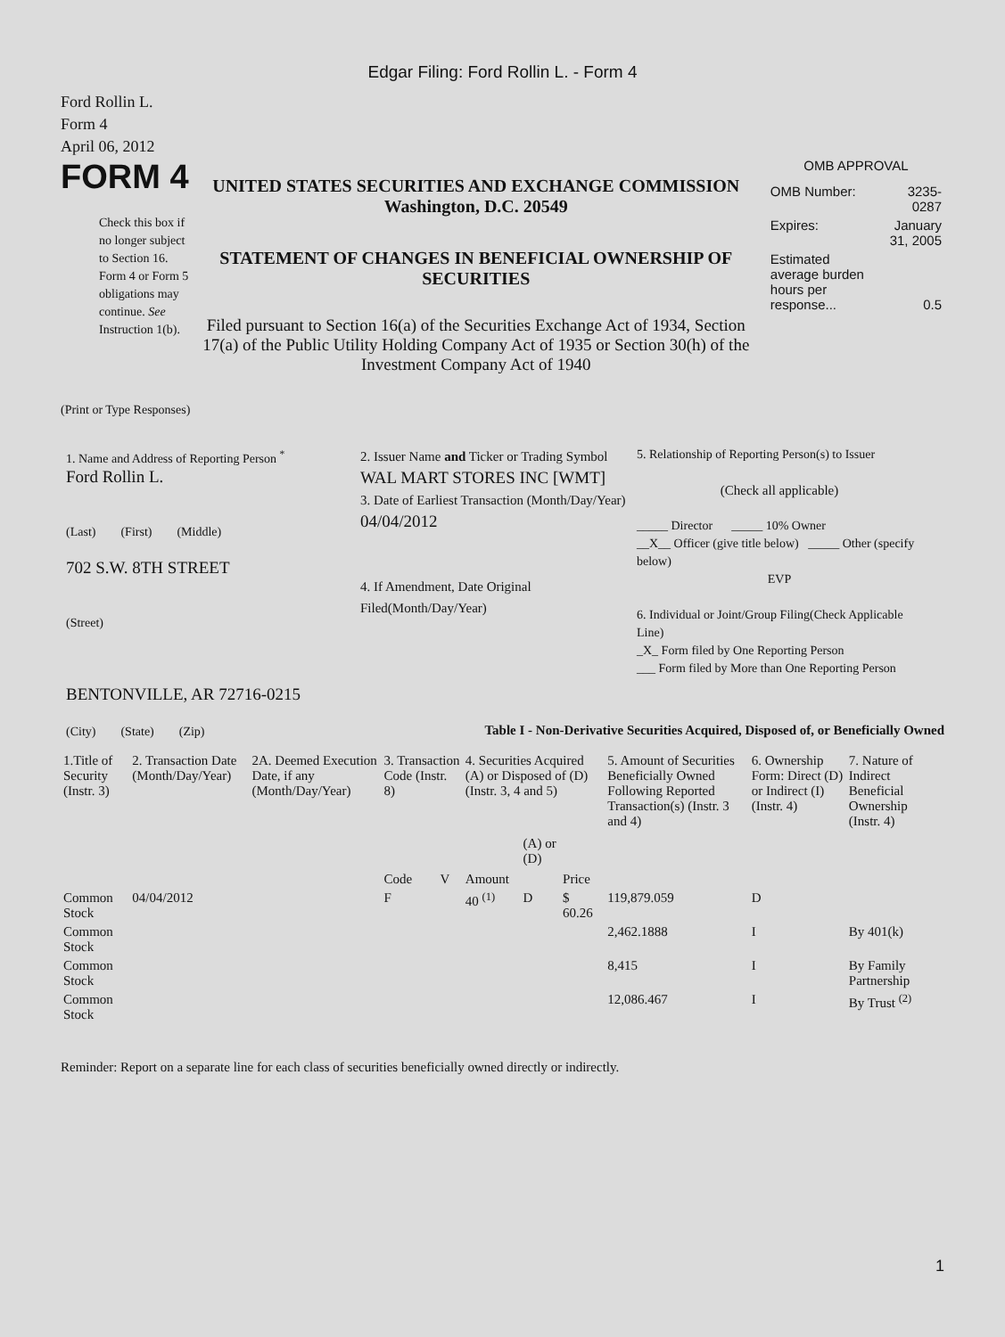Edgar Filing: Ford Rollin L. - Form 4
Ford Rollin L.
Form 4
April 06, 2012
FORM 4
Check this box if no longer subject to Section 16. Form 4 or Form 5 obligations may continue. See Instruction 1(b).
UNITED STATES SECURITIES AND EXCHANGE COMMISSION
Washington, D.C. 20549
STATEMENT OF CHANGES IN BENEFICIAL OWNERSHIP OF SECURITIES
Filed pursuant to Section 16(a) of the Securities Exchange Act of 1934, Section 17(a) of the Public Utility Holding Company Act of 1935 or Section 30(h) of the Investment Company Act of 1940
OMB APPROVAL
| OMB Number: | 3235-0287 |
| Expires: | January 31, 2005 |
| Estimated average burden hours per response... | 0.5 |
(Print or Type Responses)
1. Name and Address of Reporting Person <sup>*</sup>
Ford Rollin L.
(Last) (First) (Middle)
702 S.W. 8TH STREET
(Street)
BENTONVILLE, AR 72716-0215
(City) (State) (Zip)
2. Issuer Name and Ticker or Trading Symbol
WAL MART STORES INC [WMT]
3. Date of Earliest Transaction (Month/Day/Year)
04/04/2012
4. If Amendment, Date Original Filed(Month/Day/Year)
5. Relationship of Reporting Person(s) to Issuer
(Check all applicable)
_____ Director _____ 10% Owner
__X__ Officer (give title below) _____ Other (specify below)
EVP
6. Individual or Joint/Group Filing(Check Applicable Line)
_X_ Form filed by One Reporting Person
___ Form filed by More than One Reporting Person
Table I - Non-Derivative Securities Acquired, Disposed of, or Beneficially Owned
| 1.Title of Security (Instr. 3) | 2. Transaction Date (Month/Day/Year) | 2A. Deemed Execution Date, if any (Month/Day/Year) | 3. Transaction Code (Instr. 8) | | 4. Securities Acquired (A) or Disposed of (D) (Instr. 3, 4 and 5) | | | 5. Amount of Securities Beneficially Owned Following Reported Transaction(s) (Instr. 3 and 4) | 6. Ownership Form: Direct (D) or Indirect (I) (Instr. 4) | 7. Nature of Indirect Beneficial Ownership (Instr. 4) |
| --- | --- | --- | --- | --- | --- | --- | --- | --- | --- | --- |
| | | | Code | V | Amount | (A) or (D) | Price | | | |
| Common Stock | 04/04/2012 | | F | | 40 <sup>(1)</sup> | D | $ 60.26 | 119,879.059 | D | |
| Common Stock | | | | | | | | 2,462.1888 | I | By 401(k) |
| Common Stock | | | | | | | | 8,415 | I | By Family Partnership |
| Common Stock | | | | | | | | 12,086.467 | I | By Trust <sup>(2)</sup> |
Reminder: Report on a separate line for each class of securities beneficially owned directly or indirectly.
1